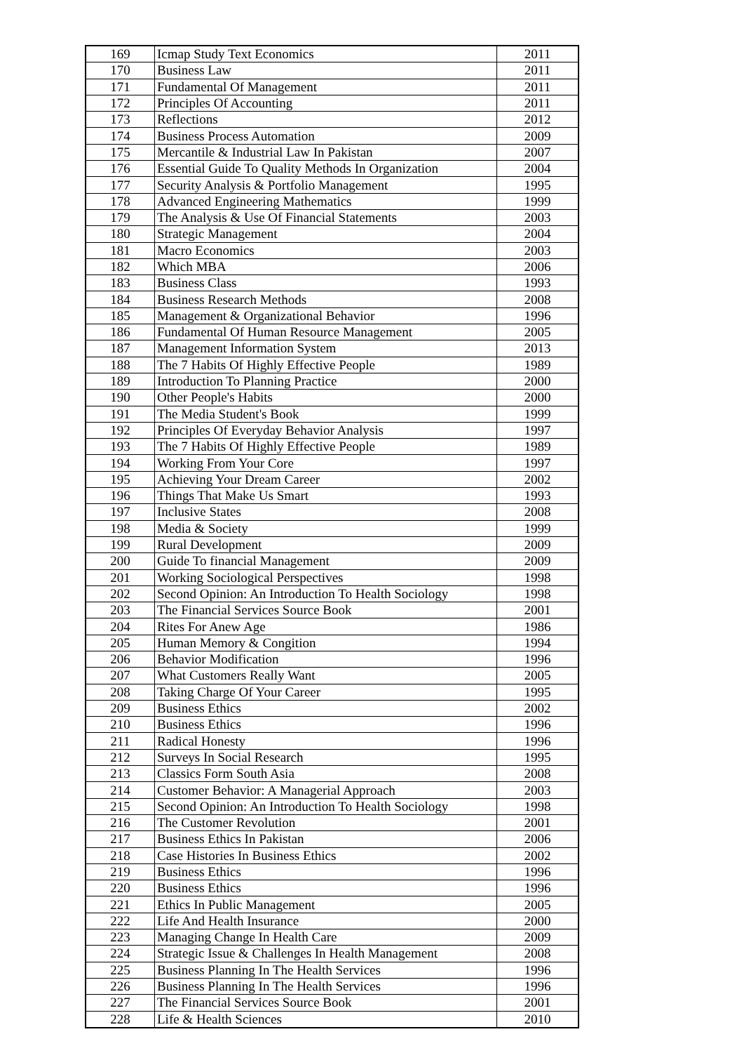| 169 | Icmap Study Text Economics | 2011 |
| 170 | Business Law | 2011 |
| 171 | Fundamental Of Management | 2011 |
| 172 | Principles Of Accounting | 2011 |
| 173 | Reflections | 2012 |
| 174 | Business Process Automation | 2009 |
| 175 | Mercantile & Industrial Law In Pakistan | 2007 |
| 176 | Essential Guide To Quality Methods In Organization | 2004 |
| 177 | Security Analysis & Portfolio Management | 1995 |
| 178 | Advanced Engineering Mathematics | 1999 |
| 179 | The Analysis & Use Of Financial Statements | 2003 |
| 180 | Strategic Management | 2004 |
| 181 | Macro Economics | 2003 |
| 182 | Which MBA | 2006 |
| 183 | Business Class | 1993 |
| 184 | Business Research Methods | 2008 |
| 185 | Management & Organizational Behavior | 1996 |
| 186 | Fundamental Of Human Resource Management | 2005 |
| 187 | Management Information System | 2013 |
| 188 | The 7 Habits Of Highly Effective People | 1989 |
| 189 | Introduction To Planning Practice | 2000 |
| 190 | Other People's Habits | 2000 |
| 191 | The Media Student's Book | 1999 |
| 192 | Principles Of Everyday Behavior Analysis | 1997 |
| 193 | The 7 Habits Of Highly Effective People | 1989 |
| 194 | Working From Your Core | 1997 |
| 195 | Achieving Your Dream Career | 2002 |
| 196 | Things That Make Us Smart | 1993 |
| 197 | Inclusive States | 2008 |
| 198 | Media & Society | 1999 |
| 199 | Rural Development | 2009 |
| 200 | Guide To financial Management | 2009 |
| 201 | Working Sociological Perspectives | 1998 |
| 202 | Second Opinion: An Introduction To Health Sociology | 1998 |
| 203 | The Financial Services Source Book | 2001 |
| 204 | Rites For Anew Age | 1986 |
| 205 | Human Memory & Congition | 1994 |
| 206 | Behavior Modification | 1996 |
| 207 | What Customers Really Want | 2005 |
| 208 | Taking Charge Of Your Career | 1995 |
| 209 | Business Ethics | 2002 |
| 210 | Business Ethics | 1996 |
| 211 | Radical Honesty | 1996 |
| 212 | Surveys In Social Research | 1995 |
| 213 | Classics Form South Asia | 2008 |
| 214 | Customer Behavior: A Managerial Approach | 2003 |
| 215 | Second Opinion: An Introduction To Health Sociology | 1998 |
| 216 | The Customer Revolution | 2001 |
| 217 | Business Ethics In Pakistan | 2006 |
| 218 | Case Histories In Business Ethics | 2002 |
| 219 | Business Ethics | 1996 |
| 220 | Business Ethics | 1996 |
| 221 | Ethics In Public Management | 2005 |
| 222 | Life And Health Insurance | 2000 |
| 223 | Managing Change In Health Care | 2009 |
| 224 | Strategic Issue & Challenges In Health Management | 2008 |
| 225 | Business Planning In The Health Services | 1996 |
| 226 | Business Planning In The Health Services | 1996 |
| 227 | The Financial Services Source Book | 2001 |
| 228 | Life & Health Sciences | 2010 |